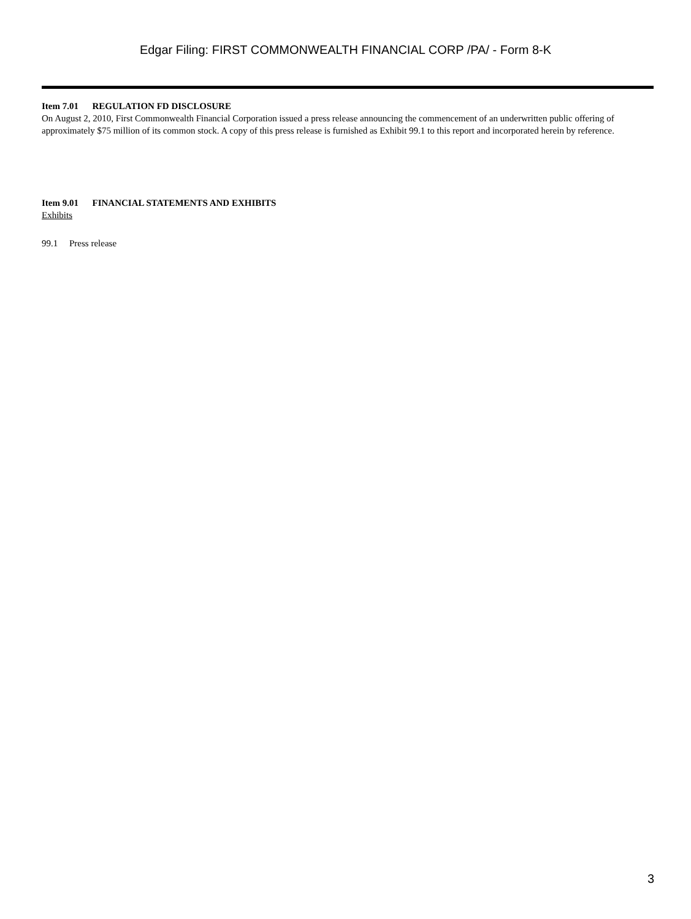Edgar Filing: FIRST COMMONWEALTH FINANCIAL CORP /PA/ - Form 8-K
Item 7.01 REGULATION FD DISCLOSURE
On August 2, 2010, First Commonwealth Financial Corporation issued a press release announcing the commencement of an underwritten public offering of approximately $75 million of its common stock. A copy of this press release is furnished as Exhibit 99.1 to this report and incorporated herein by reference.
Item 9.01 FINANCIAL STATEMENTS AND EXHIBITS
Exhibits
99.1 Press release
3